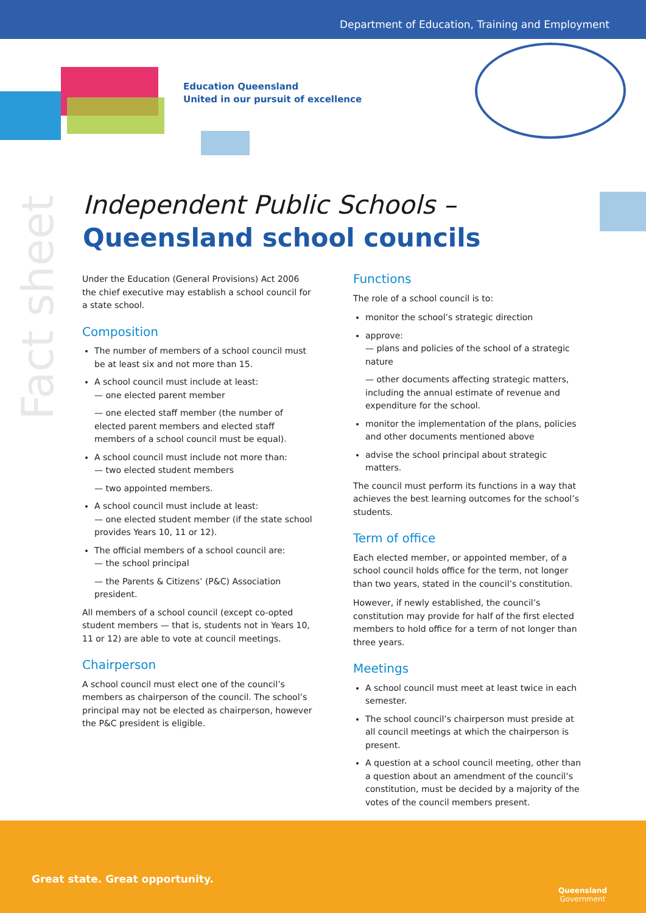Department of Education, Training and Employment
Education Queensland
United in our pursuit of excellence
Fact sheet
Independent Public Schools –
Queensland school councils
Under the Education (General Provisions) Act 2006 the chief executive may establish a school council for a state school.
Composition
The number of members of a school council must be at least six and not more than 15.
A school council must include at least:
— one elected parent member
— one elected staff member (the number of elected parent members and elected staff members of a school council must be equal).
A school council must include not more than:
— two elected student members
— two appointed members.
A school council must include at least:
— one elected student member (if the state school provides Years 10, 11 or 12).
The official members of a school council are:
— the school principal
— the Parents & Citizens’ (P&C) Association president.
All members of a school council (except co-opted student members — that is, students not in Years 10, 11 or 12) are able to vote at council meetings.
Chairperson
A school council must elect one of the council’s members as chairperson of the council. The school’s principal may not be elected as chairperson, however the P&C president is eligible.
Functions
The role of a school council is to:
monitor the school’s strategic direction
approve:
— plans and policies of the school of a strategic nature
— other documents affecting strategic matters, including the annual estimate of revenue and expenditure for the school.
monitor the implementation of the plans, policies and other documents mentioned above
advise the school principal about strategic matters.
The council must perform its functions in a way that achieves the best learning outcomes for the school’s students.
Term of office
Each elected member, or appointed member, of a school council holds office for the term, not longer than two years, stated in the council’s constitution.
However, if newly established, the council’s constitution may provide for half of the first elected members to hold office for a term of not longer than three years.
Meetings
A school council must meet at least twice in each semester.
The school council’s chairperson must preside at all council meetings at which the chairperson is present.
A question at a school council meeting, other than a question about an amendment of the council’s constitution, must be decided by a majority of the votes of the council members present.
Great state. Great opportunity.
Queensland
Government